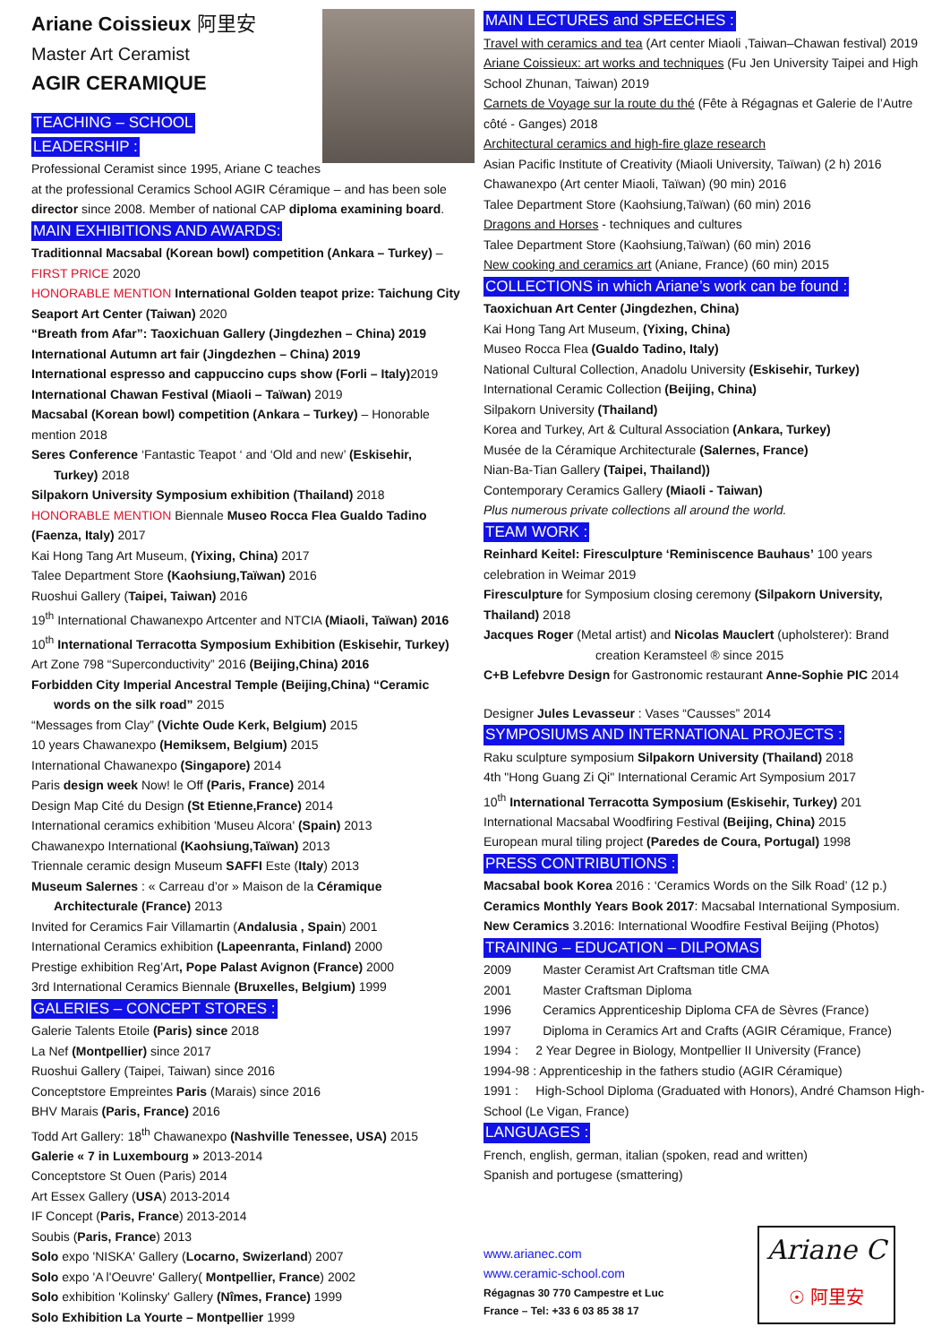Ariane Coissieux 阿里安
Master Art Ceramist
AGIR CERAMIQUE
TEACHING – SCHOOL
LEADERSHIP :
Professional Ceramist since 1995, Ariane C teaches at the professional Ceramics School AGIR Céramique – and has been sole director since 2008. Member of national CAP diploma examining board.
MAIN EXHIBITIONS AND AWARDS:
Traditionnal Macsabal (Korean bowl) competition (Ankara – Turkey) – FIRST PRICE 2020
HONORABLE MENTION International Golden teapot prize: Taichung City Seaport Art Center (Taiwan) 2020
“Breath from Afar”: Taoxichuan Gallery (Jingdezhen – China) 2019
International Autumn art fair (Jingdezhen – China) 2019
International espresso and cappuccino cups show (Forli – Italy) 2019
International Chawan Festival (Miaoli – Taïwan) 2019
Macsabal (Korean bowl) competition (Ankara – Turkey) – Honorable mention 2018
Seres Conference ‘Fantastic Teapot ‘ and ‘Old and new’ (Eskisehir,
Turkey) 2018
Silpakorn University Symposium exhibition (Thailand) 2018
HONORABLE MENTION Biennale Museo Rocca Flea Gualdo Tadino (Faenza, Italy) 2017
Kai Hong Tang Art Museum, (Yixing, China) 2017
Talee Department Store (Kaohsiung,Taïwan) 2016
Ruoshui Gallery (Taipei, Taiwan) 2016
19<sup>th</sup> International Chawanexpo Artcenter and NTCIA (Miaoli, Taïwan) 2016
10<sup>th</sup> International Terracotta Symposium Exhibition (Eskisehir, Turkey)
Art Zone 798 “Superconductivity” 2016 (Beijing,China) 2016
Forbidden City Imperial Ancestral Temple (Beijing,China) “Ceramic
words on the silk road” 2015
“Messages from Clay” (Vichte Oude Kerk, Belgium) 2015
10 years Chawanexpo (Hemiksem, Belgium) 2015
International Chawanexpo (Singapore) 2014
Paris design week Now! le Off (Paris, France) 2014
Design Map Cité du Design (St Etienne,France) 2014
International ceramics exhibition 'Museu Alcora' (Spain) 2013
Chawanexpo International (Kaohsiung,Taïwan) 2013
Triennale ceramic design Museum SAFFI Este (Italy) 2013
Museum Salernes : « Carreau d’or » Maison de la Céramique
Architecturale (France) 2013
Invited for Ceramics Fair Villamartin (Andalusia , Spain) 2001
International Ceramics exhibition (Lapeenranta, Finland) 2000
Prestige exhibition Reg’Art, Pope Palast Avignon (France) 2000
3rd International Ceramics Biennale (Bruxelles, Belgium) 1999
GALERIES – CONCEPT STORES :
Galerie Talents Etoile (Paris) since 2018
La Nef (Montpellier) since 2017
Ruoshui Gallery (Taipei, Taiwan) since 2016
Conceptstore Empreintes Paris (Marais) since 2016
BHV Marais (Paris, France) 2016
Todd Art Gallery: 18<sup>th</sup> Chawanexpo (Nashville Tenessee, USA) 2015
Galerie « 7 in Luxembourg » 2013-2014
Conceptstore St Ouen (Paris) 2014
Art Essex Gallery (USA) 2013-2014
IF Concept (Paris, France) 2013-2014
Soubis (Paris, France) 2013
Solo expo 'NISKA' Gallery (Locarno, Swizerland) 2007
Solo expo 'A l'Oeuvre' Gallery( Montpellier, France) 2002
Solo exhibition 'Kolinsky' Gallery (Nîmes, France) 1999
Solo Exhibition La Yourte – Montpellier 1999
MAIN LECTURES and SPEECHES :
Travel with ceramics and tea (Art center Miaoli ,Taiwan–Chawan festival) 2019
Ariane Coissieux: art works and techniques (Fu Jen University Taipei and High School Zhunan, Taiwan) 2019
Carnets de Voyage sur la route du thé (Fête à Régagnas et Galerie de l’Autre côté - Ganges) 2018
Architectural ceramics and high-fire glaze research
Asian Pacific Institute of Creativity (Miaoli University, Taïwan) (2 h) 2016
Chawanexpo (Art center Miaoli, Taïwan) (90 min) 2016
Talee Department Store (Kaohsiung,Taïwan) (60 min) 2016
Dragons and Horses - techniques and cultures
Talee Department Store (Kaohsiung,Taïwan) (60 min) 2016
New cooking and ceramics art (Aniane, France) (60 min) 2015
COLLECTIONS in which Ariane’s work can be found :
Taoxichuan Art Center (Jingdezhen, China)
Kai Hong Tang Art Museum, (Yixing, China)
Museo Rocca Flea (Gualdo Tadino, Italy)
National Cultural Collection, Anadolu University (Eskisehir, Turkey)
International Ceramic Collection (Beijing, China)
Silpakorn University (Thailand)
Korea and Turkey, Art & Cultural Association (Ankara, Turkey)
Musée de la Céramique Architecturale (Salernes, France)
Nian-Ba-Tian Gallery (Taipei, Thailand))
Contemporary Ceramics Gallery (Miaoli - Taiwan)
Plus numerous private collections all around the world.
TEAM WORK :
Reinhard Keitel: Firesculpture ‘Reminiscence Bauhaus’ 100 years celebration in Weimar 2019
Firesculpture for Symposium closing ceremony (Silpakorn University, Thailand) 2018
Jacques Roger (Metal artist) and Nicolas Mauclert (upholsterer): Brand
creation Keramsteel ® since 2015
C+B Lefebvre Design for Gastronomic restaurant Anne-Sophie PIC 2014
Designer Jules Levasseur : Vases “Causses” 2014
SYMPOSIUMS AND INTERNATIONAL PROJECTS :
Raku sculpture symposium Silpakorn University (Thailand) 2018
4th "Hong Guang Zi Qi" International Ceramic Art Symposium 2017
10<sup>th</sup> International Terracotta Symposium (Eskisehir, Turkey) 201
International Macsabal Woodfiring Festival (Beijing, China) 2015
European mural tiling project (Paredes de Coura, Portugal) 1998
PRESS CONTRIBUTIONS :
Macsabal book Korea 2016 : ‘Ceramics Words on the Silk Road’ (12 p.)
Ceramics Monthly Years Book 2017: Macsabal International Symposium.
New Ceramics 3.2016: International Woodfire Festival Beijing (Photos)
TRAINING – EDUCATION – DILPOMAS
2009 Master Ceramist Art Craftsman title CMA
2001 Master Craftsman Diploma
1996 Ceramics Apprenticeship Diploma CFA de Sèvres (France)
1997 Diploma in Ceramics Art and Crafts (AGIR Céramique, France)
1994 : 2 Year Degree in Biology, Montpellier II University (France)
1994-98 : Apprenticeship in the fathers studio (AGIR Céramique)
1991 : High-School Diploma (Graduated with Honors), André Chamson High-School (Le Vigan, France)
LANGUAGES :
French, english, german, italian (spoken, read and written)
Spanish and portugese (smattering)
www.arianec.com
www.ceramic-school.com
Régagnas 30 770 Campestre et Luc
France – Tel: +33 6 03 85 38 17
Ariane C
☉ 阿里安